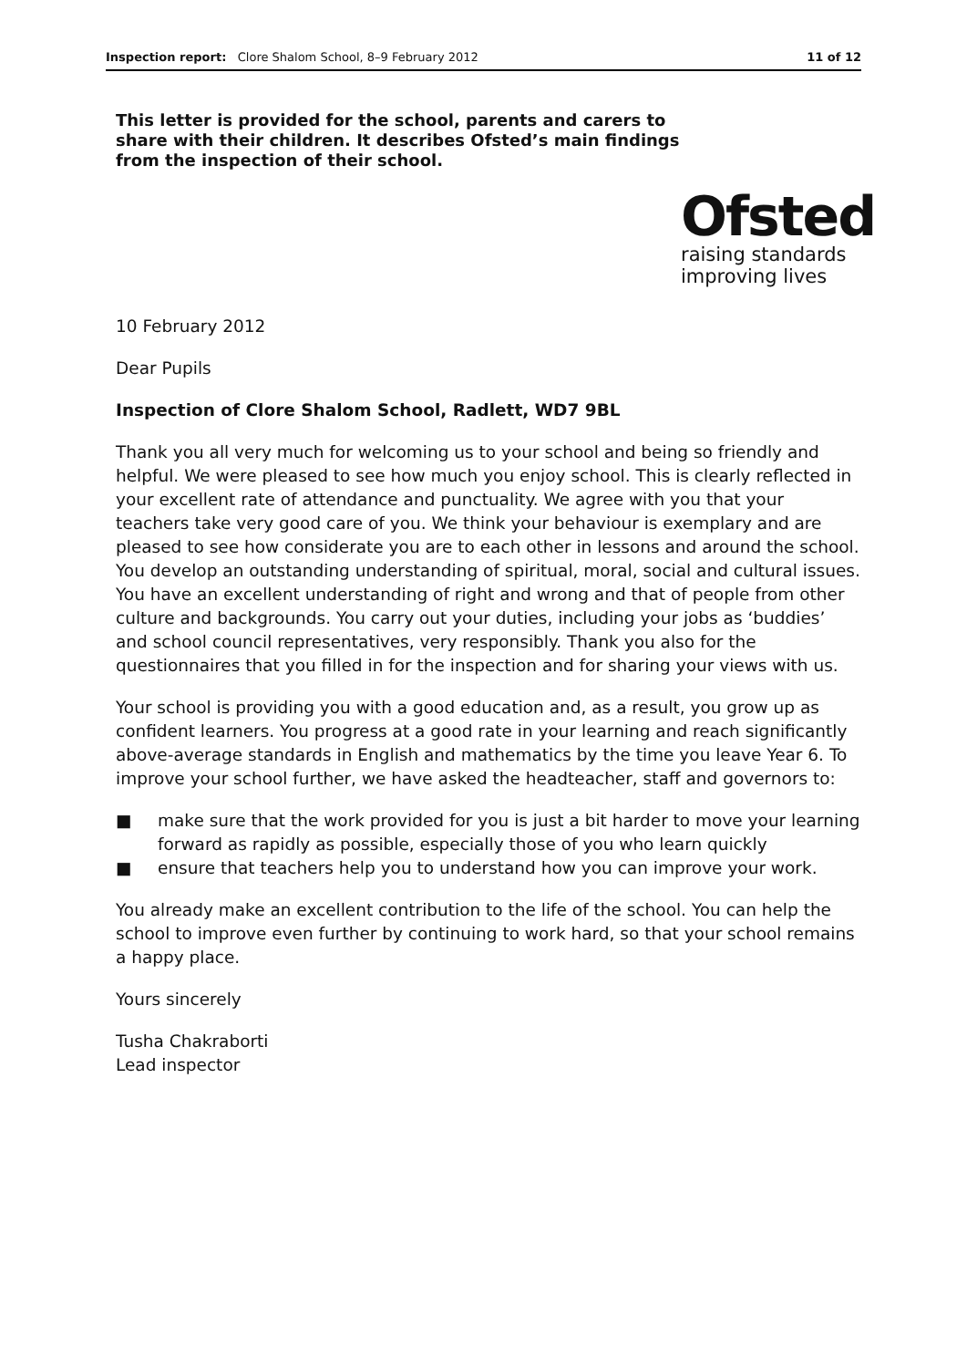Inspection report: Clore Shalom School, 8–9 February 2012 11 of 12
This letter is provided for the school, parents and carers to share with their children. It describes Ofsted’s main findings from the inspection of their school.
Ofsted
raising standards
improving lives
10 February 2012
Dear Pupils
Inspection of Clore Shalom School, Radlett, WD7 9BL
Thank you all very much for welcoming us to your school and being so friendly and helpful. We were pleased to see how much you enjoy school. This is clearly reflected in your excellent rate of attendance and punctuality. We agree with you that your teachers take very good care of you. We think your behaviour is exemplary and are pleased to see how considerate you are to each other in lessons and around the school. You develop an outstanding understanding of spiritual, moral, social and cultural issues. You have an excellent understanding of right and wrong and that of people from other culture and backgrounds. You carry out your duties, including your jobs as ‘buddies’ and school council representatives, very responsibly. Thank you also for the questionnaires that you filled in for the inspection and for sharing your views with us.
Your school is providing you with a good education and, as a result, you grow up as confident learners. You progress at a good rate in your learning and reach significantly above-average standards in English and mathematics by the time you leave Year 6. To improve your school further, we have asked the headteacher, staff and governors to:
■ make sure that the work provided for you is just a bit harder to move your learning forward as rapidly as possible, especially those of you who learn quickly
■ ensure that teachers help you to understand how you can improve your work.
You already make an excellent contribution to the life of the school. You can help the school to improve even further by continuing to work hard, so that your school remains a happy place.
Yours sincerely
Tusha Chakraborti
Lead inspector